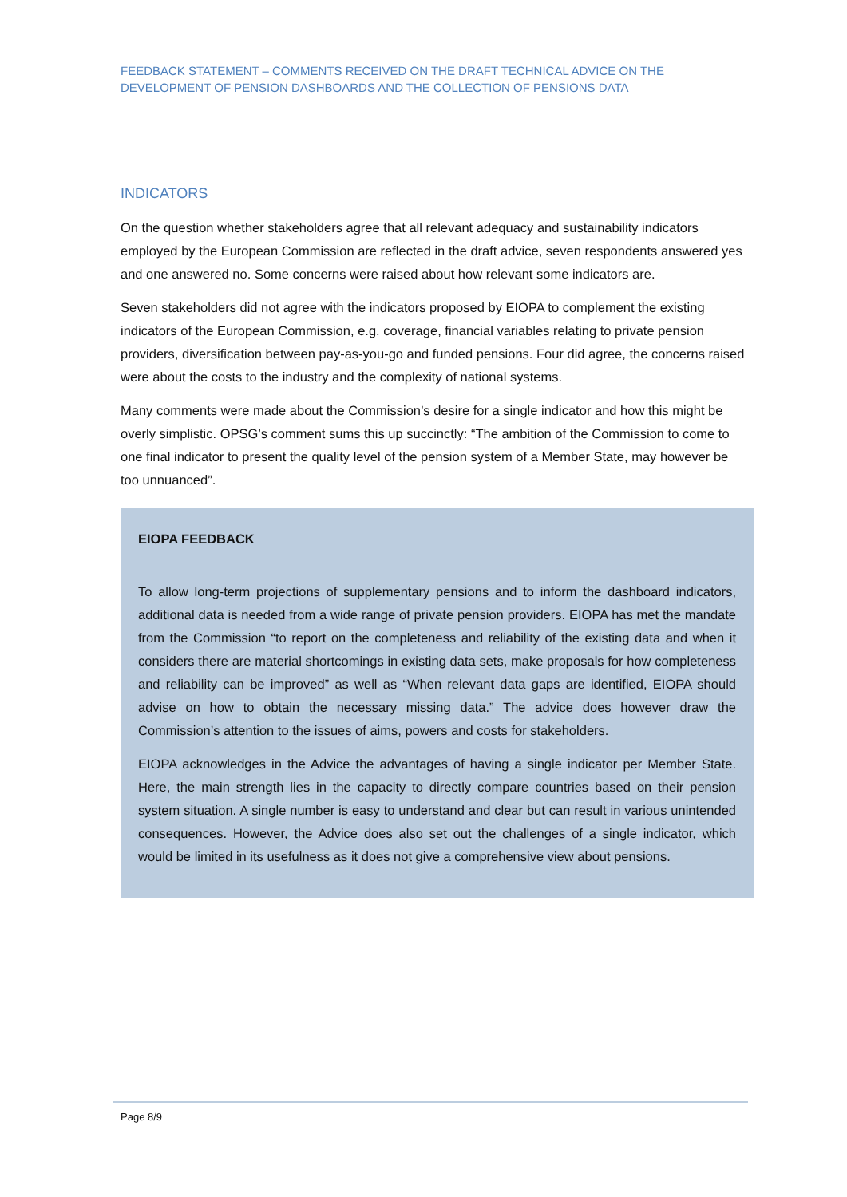FEEDBACK STATEMENT – COMMENTS RECEIVED ON THE DRAFT TECHNICAL ADVICE ON THE DEVELOPMENT OF PENSION DASHBOARDS AND THE COLLECTION OF PENSIONS DATA
INDICATORS
On the question whether stakeholders agree that all relevant adequacy and sustainability indicators employed by the European Commission are reflected in the draft advice, seven respondents answered yes and one answered no. Some concerns were raised about how relevant some indicators are.
Seven stakeholders did not agree with the indicators proposed by EIOPA to complement the existing indicators of the European Commission, e.g. coverage, financial variables relating to private pension providers, diversification between pay-as-you-go and funded pensions. Four did agree, the concerns raised were about the costs to the industry and the complexity of national systems.
Many comments were made about the Commission’s desire for a single indicator and how this might be overly simplistic. OPSG’s comment sums this up succinctly: “The ambition of the Commission to come to one final indicator to present the quality level of the pension system of a Member State, may however be too unnuanced”.
EIOPA FEEDBACK
To allow long-term projections of supplementary pensions and to inform the dashboard indicators, additional data is needed from a wide range of private pension providers. EIOPA has met the mandate from the Commission “to report on the completeness and reliability of the existing data and when it considers there are material shortcomings in existing data sets, make proposals for how completeness and reliability can be improved” as well as “When relevant data gaps are identified, EIOPA should advise on how to obtain the necessary missing data.” The advice does however draw the Commission’s attention to the issues of aims, powers and costs for stakeholders.
EIOPA acknowledges in the Advice the advantages of having a single indicator per Member State. Here, the main strength lies in the capacity to directly compare countries based on their pension system situation. A single number is easy to understand and clear but can result in various unintended consequences. However, the Advice does also set out the challenges of a single indicator, which would be limited in its usefulness as it does not give a comprehensive view about pensions.
Page 8/9